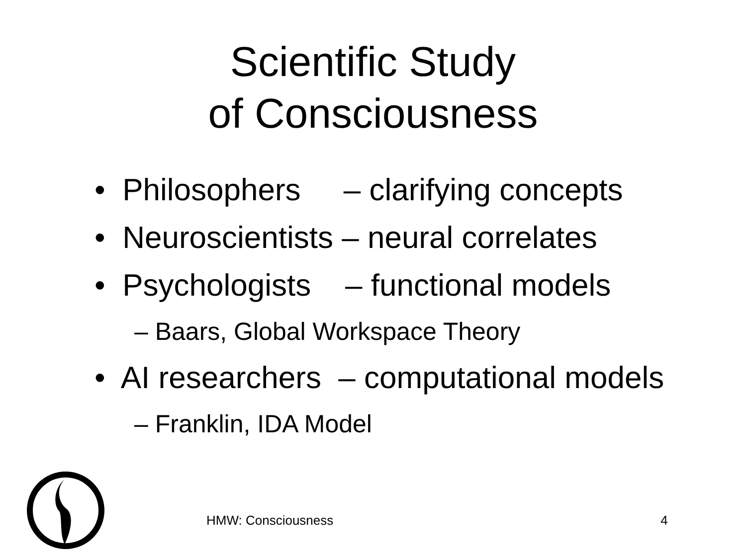Scientific Study
of Consciousness
• Philosophers – clarifying concepts
• Neuroscientists – neural correlates
• Psychologists – functional models
– Baars, Global Workspace Theory
• AI researchers – computational models
– Franklin, IDA Model
HMW: Consciousness 4